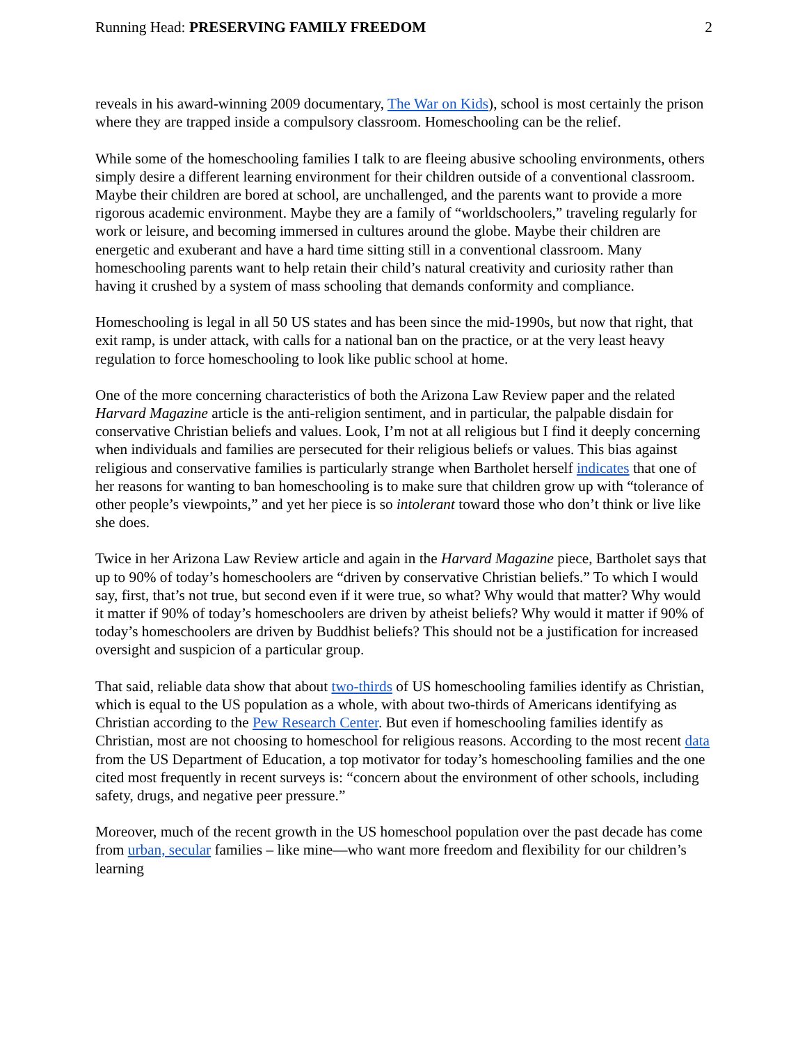Running Head: PRESERVING FAMILY FREEDOM 2
reveals in his award-winning 2009 documentary, The War on Kids), school is most certainly the prison where they are trapped inside a compulsory classroom. Homeschooling can be the relief.
While some of the homeschooling families I talk to are fleeing abusive schooling environments, others simply desire a different learning environment for their children outside of a conventional classroom. Maybe their children are bored at school, are unchallenged, and the parents want to provide a more rigorous academic environment. Maybe they are a family of “worldschoolers,” traveling regularly for work or leisure, and becoming immersed in cultures around the globe. Maybe their children are energetic and exuberant and have a hard time sitting still in a conventional classroom. Many homeschooling parents want to help retain their child’s natural creativity and curiosity rather than having it crushed by a system of mass schooling that demands conformity and compliance.
Homeschooling is legal in all 50 US states and has been since the mid-1990s, but now that right, that exit ramp, is under attack, with calls for a national ban on the practice, or at the very least heavy regulation to force homeschooling to look like public school at home.
One of the more concerning characteristics of both the Arizona Law Review paper and the related Harvard Magazine article is the anti-religion sentiment, and in particular, the palpable disdain for conservative Christian beliefs and values. Look, I’m not at all religious but I find it deeply concerning when individuals and families are persecuted for their religious beliefs or values. This bias against religious and conservative families is particularly strange when Bartholet herself indicates that one of her reasons for wanting to ban homeschooling is to make sure that children grow up with “tolerance of other people’s viewpoints,” and yet her piece is so intolerant toward those who don’t think or live like she does.
Twice in her Arizona Law Review article and again in the Harvard Magazine piece, Bartholet says that up to 90% of today’s homeschoolers are “driven by conservative Christian beliefs.” To which I would say, first, that’s not true, but second even if it were true, so what? Why would that matter? Why would it matter if 90% of today’s homeschoolers are driven by atheist beliefs? Why would it matter if 90% of today’s homeschoolers are driven by Buddhist beliefs? This should not be a justification for increased oversight and suspicion of a particular group.
That said, reliable data show that about two-thirds of US homeschooling families identify as Christian, which is equal to the US population as a whole, with about two-thirds of Americans identifying as Christian according to the Pew Research Center. But even if homeschooling families identify as Christian, most are not choosing to homeschool for religious reasons. According to the most recent data from the US Department of Education, a top motivator for today’s homeschooling families and the one cited most frequently in recent surveys is: “concern about the environment of other schools, including safety, drugs, and negative peer pressure.”
Moreover, much of the recent growth in the US homeschool population over the past decade has come from urban, secular families – like mine—who want more freedom and flexibility for our children’s learning